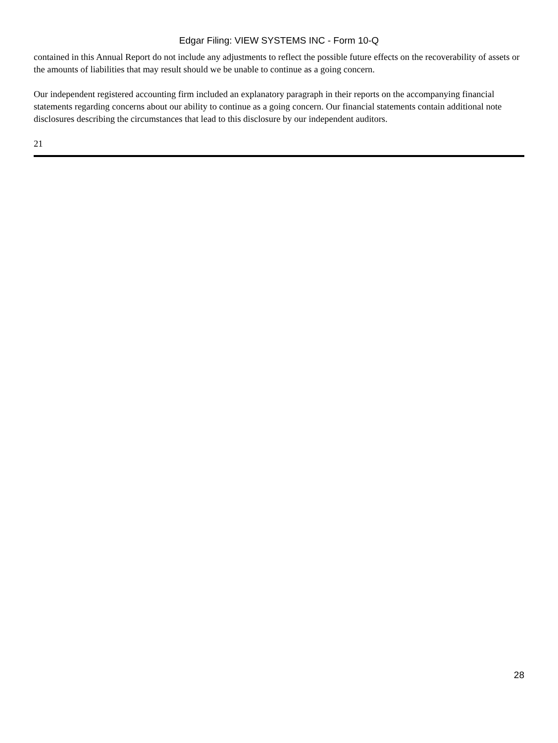Edgar Filing: VIEW SYSTEMS INC - Form 10-Q
contained in this Annual Report do not include any adjustments to reflect the possible future effects on the recoverability of assets or the amounts of liabilities that may result should we be unable to continue as a going concern.
Our independent registered accounting firm included an explanatory paragraph in their reports on the accompanying financial statements regarding concerns about our ability to continue as a going concern. Our financial statements contain additional note disclosures describing the circumstances that lead to this disclosure by our independent auditors.
21
28